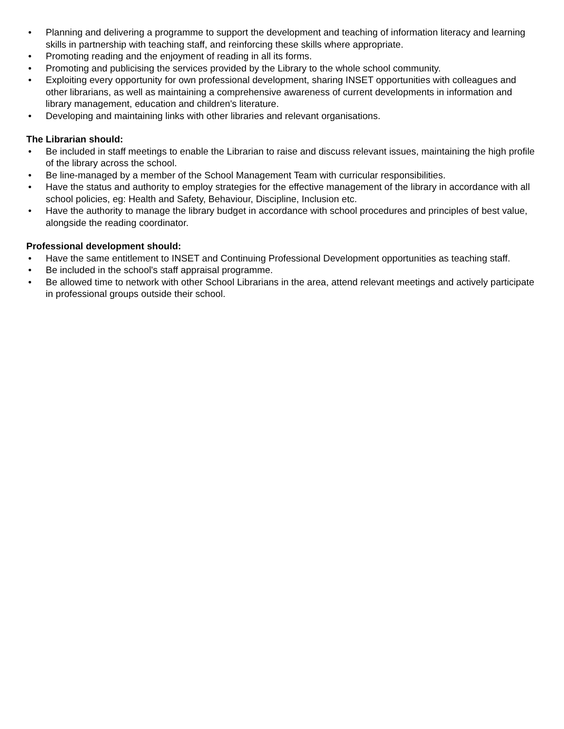• Planning and delivering a programme to support the development and teaching of information literacy and learning skills in partnership with teaching staff, and reinforcing these skills where appropriate.
• Promoting reading and the enjoyment of reading in all its forms.
• Promoting and publicising the services provided by the Library to the whole school community.
• Exploiting every opportunity for own professional development, sharing INSET opportunities with colleagues and other librarians, as well as maintaining a comprehensive awareness of current developments in information and library management, education and children's literature.
• Developing and maintaining links with other libraries and relevant organisations.
The Librarian should:
• Be included in staff meetings to enable the Librarian to raise and discuss relevant issues, maintaining the high profile of the library across the school.
• Be line-managed by a member of the School Management Team with curricular responsibilities.
• Have the status and authority to employ strategies for the effective management of the library in accordance with all school policies, eg: Health and Safety, Behaviour, Discipline, Inclusion etc.
• Have the authority to manage the library budget in accordance with school procedures and principles of best value, alongside the reading coordinator.
Professional development should:
• Have the same entitlement to INSET and Continuing Professional Development opportunities as teaching staff.
• Be included in the school's staff appraisal programme.
• Be allowed time to network with other School Librarians in the area, attend relevant meetings and actively participate in professional groups outside their school.